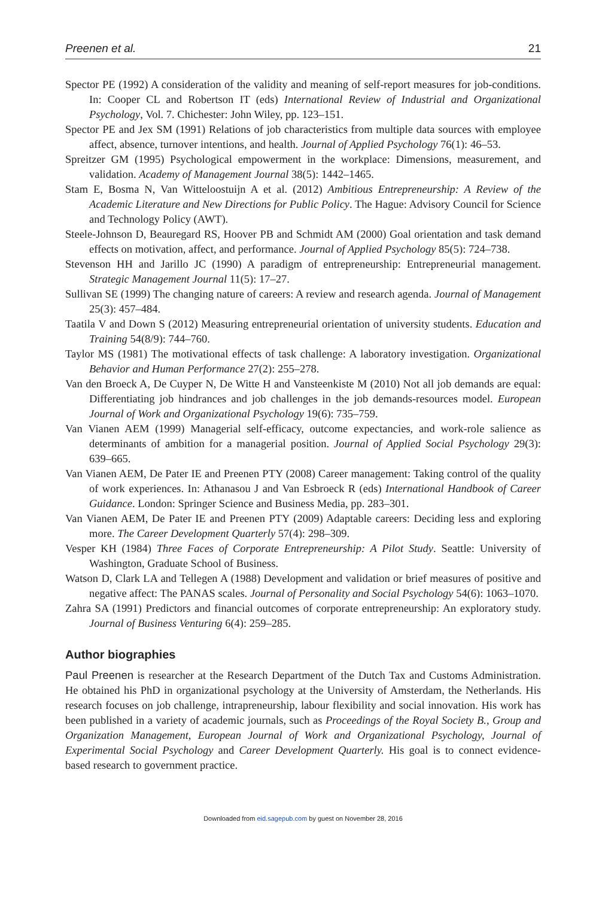Preenen et al. 21
Spector PE (1992) A consideration of the validity and meaning of self-report measures for job-conditions. In: Cooper CL and Robertson IT (eds) International Review of Industrial and Organizational Psychology, Vol. 7. Chichester: John Wiley, pp. 123–151.
Spector PE and Jex SM (1991) Relations of job characteristics from multiple data sources with employee affect, absence, turnover intentions, and health. Journal of Applied Psychology 76(1): 46–53.
Spreitzer GM (1995) Psychological empowerment in the workplace: Dimensions, measurement, and validation. Academy of Management Journal 38(5): 1442–1465.
Stam E, Bosma N, Van Witteloostuijn A et al. (2012) Ambitious Entrepreneurship: A Review of the Academic Literature and New Directions for Public Policy. The Hague: Advisory Council for Science and Technology Policy (AWT).
Steele-Johnson D, Beauregard RS, Hoover PB and Schmidt AM (2000) Goal orientation and task demand effects on motivation, affect, and performance. Journal of Applied Psychology 85(5): 724–738.
Stevenson HH and Jarillo JC (1990) A paradigm of entrepreneurship: Entrepreneurial management. Strategic Management Journal 11(5): 17–27.
Sullivan SE (1999) The changing nature of careers: A review and research agenda. Journal of Management 25(3): 457–484.
Taatila V and Down S (2012) Measuring entrepreneurial orientation of university students. Education and Training 54(8/9): 744–760.
Taylor MS (1981) The motivational effects of task challenge: A laboratory investigation. Organizational Behavior and Human Performance 27(2): 255–278.
Van den Broeck A, De Cuyper N, De Witte H and Vansteenkiste M (2010) Not all job demands are equal: Differentiating job hindrances and job challenges in the job demands-resources model. European Journal of Work and Organizational Psychology 19(6): 735–759.
Van Vianen AEM (1999) Managerial self-efficacy, outcome expectancies, and work-role salience as determinants of ambition for a managerial position. Journal of Applied Social Psychology 29(3): 639–665.
Van Vianen AEM, De Pater IE and Preenen PTY (2008) Career management: Taking control of the quality of work experiences. In: Athanasou J and Van Esbroeck R (eds) International Handbook of Career Guidance. London: Springer Science and Business Media, pp. 283–301.
Van Vianen AEM, De Pater IE and Preenen PTY (2009) Adaptable careers: Deciding less and exploring more. The Career Development Quarterly 57(4): 298–309.
Vesper KH (1984) Three Faces of Corporate Entrepreneurship: A Pilot Study. Seattle: University of Washington, Graduate School of Business.
Watson D, Clark LA and Tellegen A (1988) Development and validation or brief measures of positive and negative affect: The PANAS scales. Journal of Personality and Social Psychology 54(6): 1063–1070.
Zahra SA (1991) Predictors and financial outcomes of corporate entrepreneurship: An exploratory study. Journal of Business Venturing 6(4): 259–285.
Author biographies
Paul Preenen is researcher at the Research Department of the Dutch Tax and Customs Administration. He obtained his PhD in organizational psychology at the University of Amsterdam, the Netherlands. His research focuses on job challenge, intrapreneurship, labour flexibility and social innovation. His work has been published in a variety of academic journals, such as Proceedings of the Royal Society B., Group and Organization Management, European Journal of Work and Organizational Psychology, Journal of Experimental Social Psychology and Career Development Quarterly. His goal is to connect evidence-based research to government practice.
Downloaded from eid.sagepub.com by guest on November 28, 2016